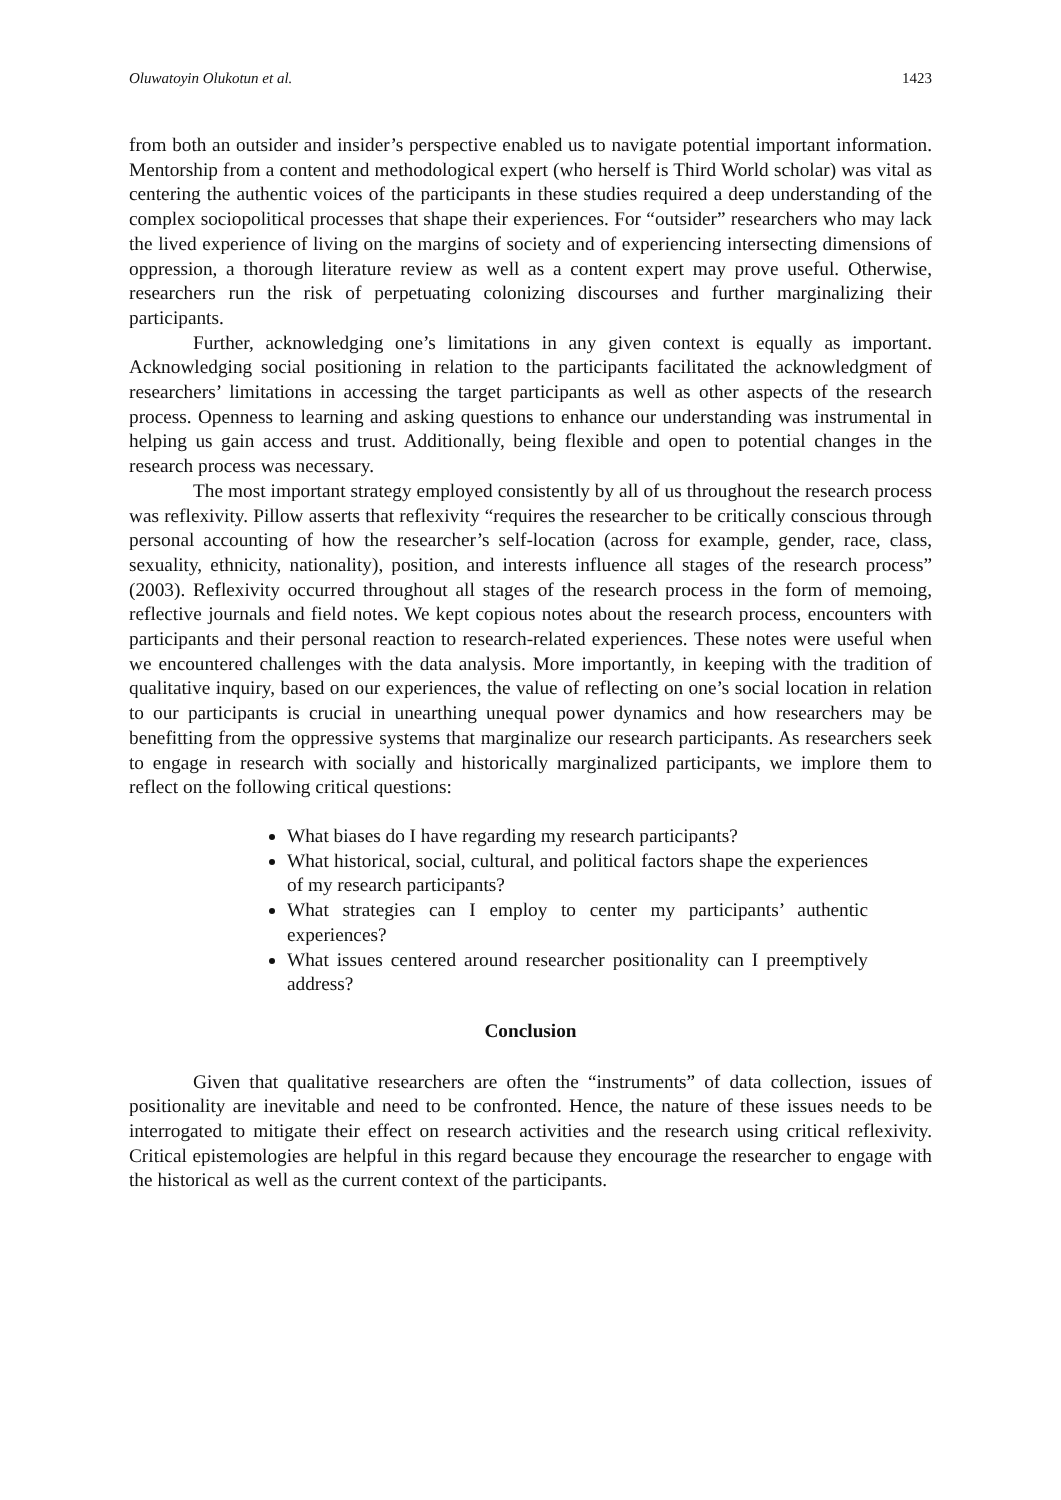Oluwatoyin Olukotun et al. 1423
from both an outsider and insider’s perspective enabled us to navigate potential important information. Mentorship from a content and methodological expert (who herself is Third World scholar) was vital as centering the authentic voices of the participants in these studies required a deep understanding of the complex sociopolitical processes that shape their experiences. For “outsider” researchers who may lack the lived experience of living on the margins of society and of experiencing intersecting dimensions of oppression, a thorough literature review as well as a content expert may prove useful. Otherwise, researchers run the risk of perpetuating colonizing discourses and further marginalizing their participants.
Further, acknowledging one’s limitations in any given context is equally as important. Acknowledging social positioning in relation to the participants facilitated the acknowledgment of researchers’ limitations in accessing the target participants as well as other aspects of the research process. Openness to learning and asking questions to enhance our understanding was instrumental in helping us gain access and trust. Additionally, being flexible and open to potential changes in the research process was necessary.
The most important strategy employed consistently by all of us throughout the research process was reflexivity. Pillow asserts that reflexivity “requires the researcher to be critically conscious through personal accounting of how the researcher’s self-location (across for example, gender, race, class, sexuality, ethnicity, nationality), position, and interests influence all stages of the research process” (2003). Reflexivity occurred throughout all stages of the research process in the form of memoing, reflective journals and field notes. We kept copious notes about the research process, encounters with participants and their personal reaction to research-related experiences. These notes were useful when we encountered challenges with the data analysis. More importantly, in keeping with the tradition of qualitative inquiry, based on our experiences, the value of reflecting on one’s social location in relation to our participants is crucial in unearthing unequal power dynamics and how researchers may be benefitting from the oppressive systems that marginalize our research participants. As researchers seek to engage in research with socially and historically marginalized participants, we implore them to reflect on the following critical questions:
What biases do I have regarding my research participants?
What historical, social, cultural, and political factors shape the experiences of my research participants?
What strategies can I employ to center my participants’ authentic experiences?
What issues centered around researcher positionality can I preemptively address?
Conclusion
Given that qualitative researchers are often the “instruments” of data collection, issues of positionality are inevitable and need to be confronted. Hence, the nature of these issues needs to be interrogated to mitigate their effect on research activities and the research using critical reflexivity. Critical epistemologies are helpful in this regard because they encourage the researcher to engage with the historical as well as the current context of the participants.